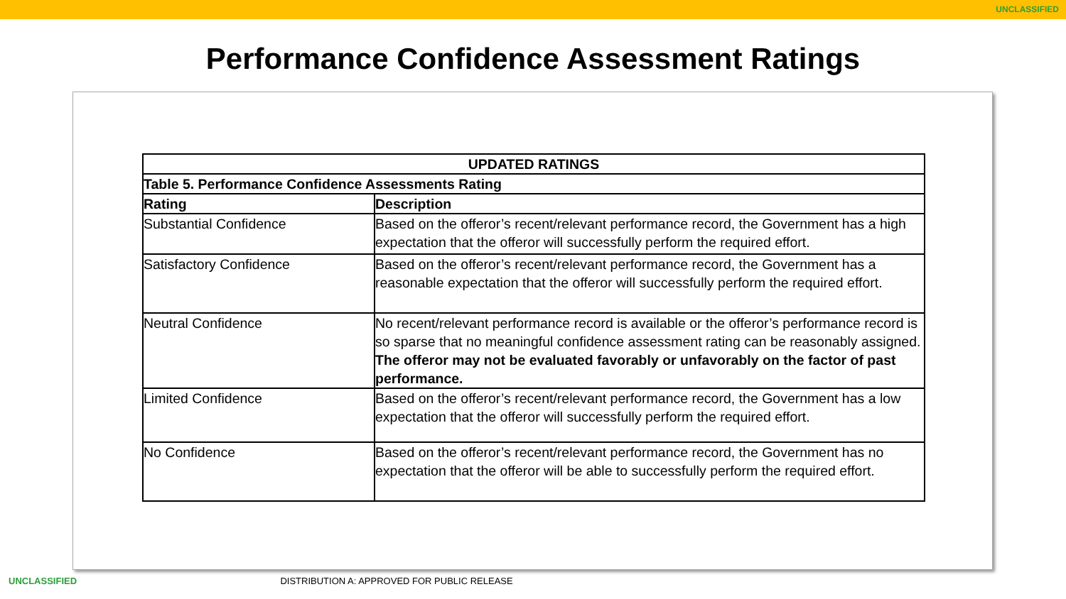UNCLASSIFIED
Performance Confidence Assessment Ratings
| UPDATED RATINGS | |
| --- | --- |
| Table 5. Performance Confidence Assessments Rating | |
| Rating | Description |
| Substantial Confidence | Based on the offeror’s recent/relevant performance record, the Government has a high expectation that the offeror will successfully perform the required effort. |
| Satisfactory Confidence | Based on the offeror’s recent/relevant performance record, the Government has a reasonable expectation that the offeror will successfully perform the required effort. |
| Neutral Confidence | No recent/relevant performance record is available or the offeror’s performance record is so sparse that no meaningful confidence assessment rating can be reasonably assigned. The offeror may not be evaluated favorably or unfavorably on the factor of past performance. |
| Limited Confidence | Based on the offeror’s recent/relevant performance record, the Government has a low expectation that the offeror will successfully perform the required effort. |
| No Confidence | Based on the offeror’s recent/relevant performance record, the Government has no expectation that the offeror will be able to successfully perform the required effort. |
UNCLASSIFIED DISTRIBUTION A: APPROVED FOR PUBLIC RELEASE